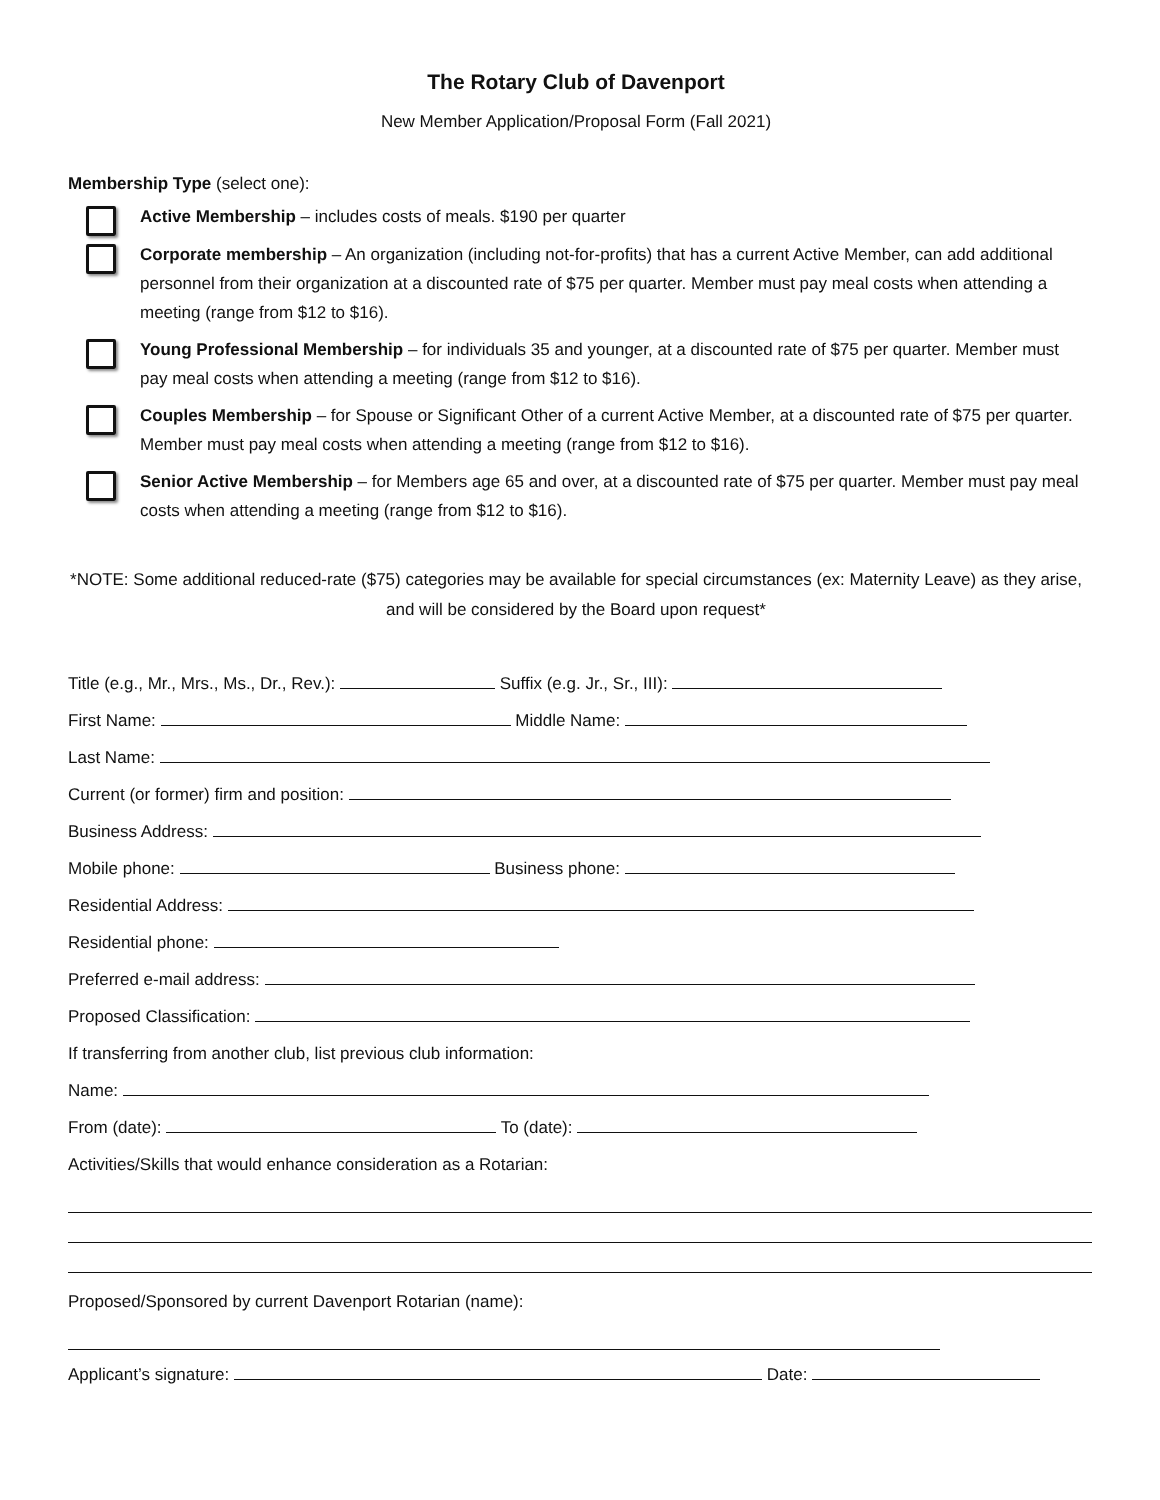The Rotary Club of Davenport
New Member Application/Proposal Form (Fall 2021)
Membership Type (select one):
Active Membership – includes costs of meals. $190 per quarter
Corporate membership – An organization (including not-for-profits) that has a current Active Member, can add additional personnel from their organization at a discounted rate of $75 per quarter. Member must pay meal costs when attending a meeting (range from $12 to $16).
Young Professional Membership – for individuals 35 and younger, at a discounted rate of $75 per quarter. Member must pay meal costs when attending a meeting (range from $12 to $16).
Couples Membership – for Spouse or Significant Other of a current Active Member, at a discounted rate of $75 per quarter. Member must pay meal costs when attending a meeting (range from $12 to $16).
Senior Active Membership – for Members age 65 and over, at a discounted rate of $75 per quarter. Member must pay meal costs when attending a meeting (range from $12 to $16).
*NOTE: Some additional reduced-rate ($75) categories may be available for special circumstances (ex: Maternity Leave) as they arise, and will be considered by the Board upon request*
Title (e.g., Mr., Mrs., Ms., Dr., Rev.): Suffix (e.g. Jr., Sr., III):
First Name: Middle Name:
Last Name:
Current (or former) firm and position:
Business Address:
Mobile phone: Business phone:
Residential Address:
Residential phone:
Preferred e-mail address:
Proposed Classification:
If transferring from another club, list previous club information:
Name:
From (date): To (date):
Activities/Skills that would enhance consideration as a Rotarian:
Proposed/Sponsored by current Davenport Rotarian (name):
Applicant’s signature: Date: